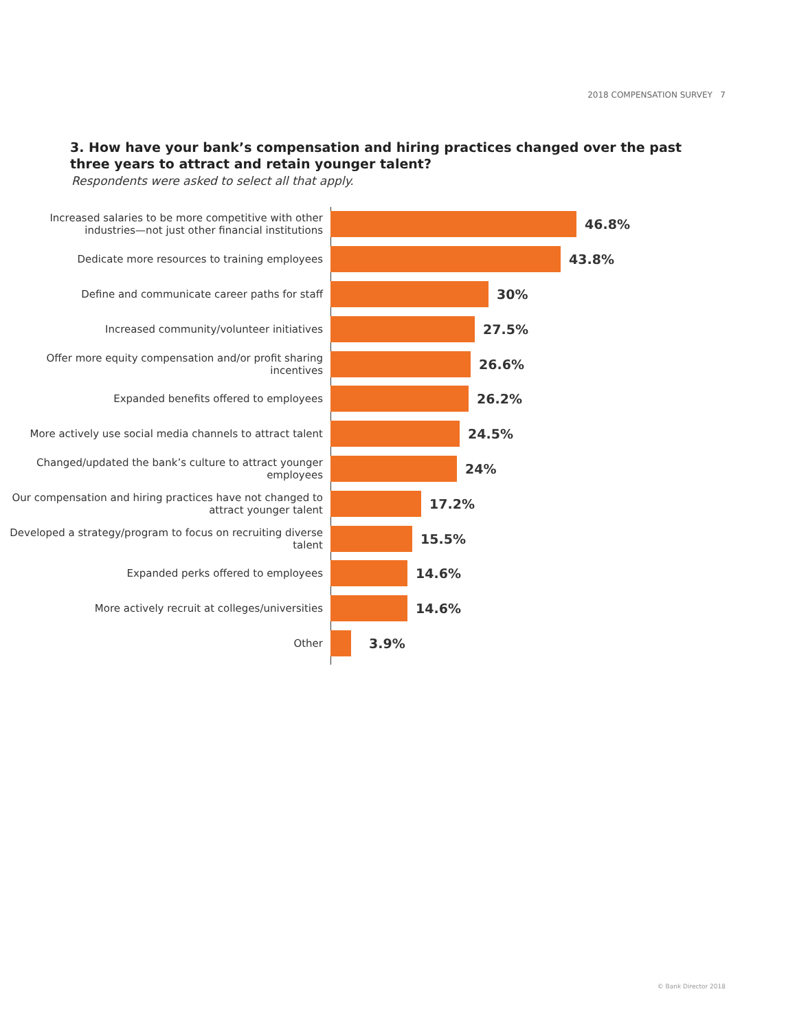2018 COMPENSATION SURVEY 7
3. How have your bank’s compensation and hiring practices changed over the past three years to attract and retain younger talent?
Respondents were asked to select all that apply.
Increased salaries to be more competitive with other industries—not just other financial institutions
46.8%
Dedicate more resources to training employees
43.8%
Define and communicate career paths for staff
30%
Increased community/volunteer initiatives
27.5%
Offer more equity compensation and/or profit sharing incentives
26.6%
Expanded benefits offered to employees
26.2%
More actively use social media channels to attract talent
24.5%
Changed/updated the bank’s culture to attract younger employees
24%
Our compensation and hiring practices have not changed to attract younger talent
17.2%
Developed a strategy/program to focus on recruiting diverse talent
15.5%
Expanded perks offered to employees
14.6%
More actively recruit at colleges/universities
14.6%
Other
3.9%
© Bank Director 2018